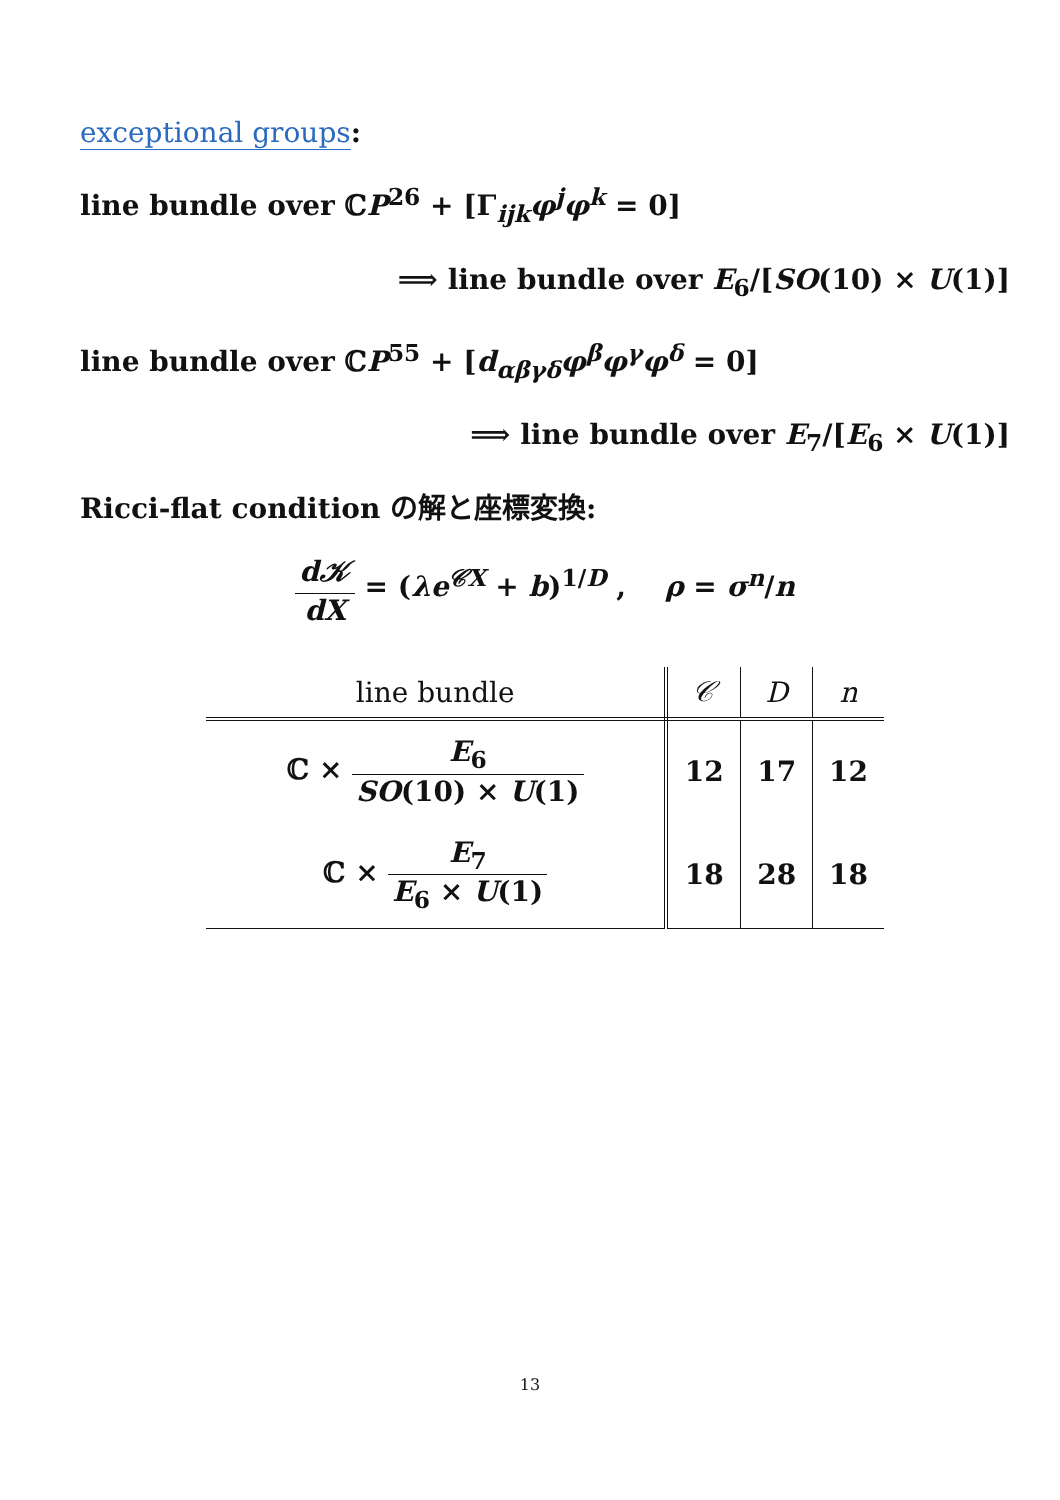exceptional groups:
line bundle over ℂP<sup>26</sup> + [Γ<sub>ijk</sub>φ<sup>j</sup>φ<sup>k</sup> = 0]
⟹ line bundle over E<sub>6</sub>/[SO(10) × U(1)]
line bundle over ℂP<sup>55</sup> + [d<sub>αβγδ</sub>φ<sup>β</sup>φ<sup>γ</sup>φ<sup>δ</sup> = 0]
⟹ line bundle over E<sub>7</sub>/[E<sub>6</sub> × U(1)]
Ricci-flat condition の解と座標変換:
d𝒦 dX = (λe<sup>𝒞X</sup> + b)<sup>1/D</sup> , ρ = σ<sup>n</sup>/n
| line bundle | 𝒞 | D | n |
| --- | --- | --- | --- |
| ℂ × E<sub>6</sub> SO (10) × U (1) | 12 | 17 | 12 |
| ℂ × E<sub>7</sub> E<sub>6</sub> × U (1) | 18 | 28 | 18 |
13